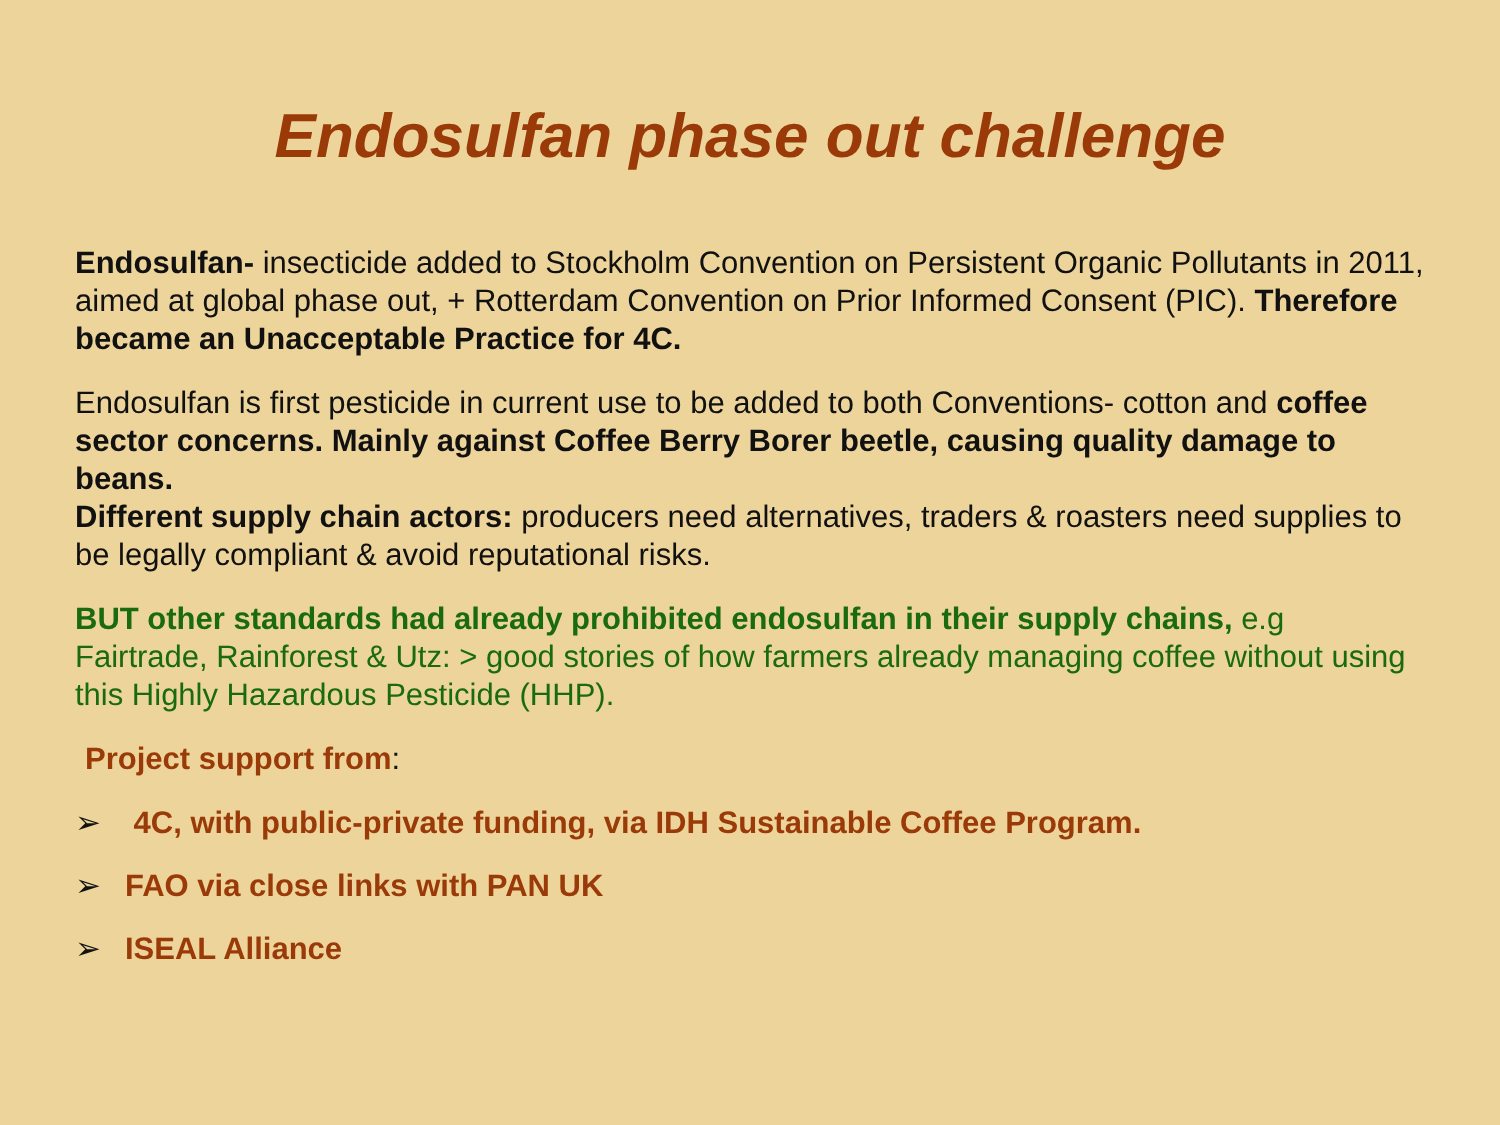Endosulfan phase out challenge
Endosulfan- insecticide added to Stockholm Convention on Persistent Organic Pollutants in 2011, aimed at global phase out, + Rotterdam Convention on Prior Informed Consent (PIC). Therefore became an Unacceptable Practice for 4C.
Endosulfan is first pesticide in current use to be added to both Conventions- cotton and coffee sector concerns. Mainly against Coffee Berry Borer beetle, causing quality damage to beans.
Different supply chain actors: producers need alternatives, traders & roasters need supplies to be legally compliant & avoid reputational risks.
BUT other standards had already prohibited endosulfan in their supply chains, e.g Fairtrade, Rainforest & Utz: > good stories of how farmers already managing coffee without using this Highly Hazardous Pesticide (HHP).
Project support from:
➢ 4C, with public-private funding, via IDH Sustainable Coffee Program.
➢ FAO via close links with PAN UK
➢ ISEAL Alliance